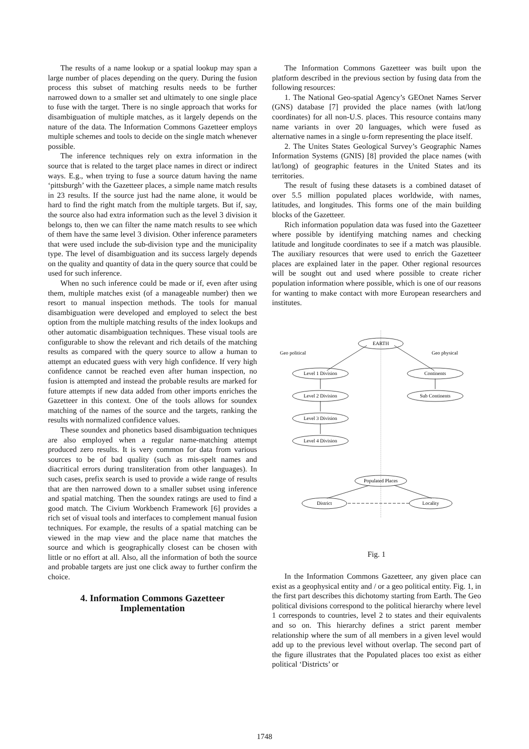The results of a name lookup or a spatial lookup may span a large number of places depending on the query. During the fusion process this subset of matching results needs to be further narrowed down to a smaller set and ultimately to one single place to fuse with the target. There is no single approach that works for disambiguation of multiple matches, as it largely depends on the nature of the data. The Information Commons Gazetteer employs multiple schemes and tools to decide on the single match whenever possible.
The inference techniques rely on extra information in the source that is related to the target place names in direct or indirect ways. E.g., when trying to fuse a source datum having the name ‘pittsburgh’ with the Gazetteer places, a simple name match results in 23 results. If the source just had the name alone, it would be hard to find the right match from the multiple targets. But if, say, the source also had extra information such as the level 3 division it belongs to, then we can filter the name match results to see which of them have the same level 3 division. Other inference parameters that were used include the sub-division type and the municipality type. The level of disambiguation and its success largely depends on the quality and quantity of data in the query source that could be used for such inference.
When no such inference could be made or if, even after using them, multiple matches exist (of a manageable number) then we resort to manual inspection methods. The tools for manual disambiguation were developed and employed to select the best option from the multiple matching results of the index lookups and other automatic disambiguation techniques. These visual tools are configurable to show the relevant and rich details of the matching results as compared with the query source to allow a human to attempt an educated guess with very high confidence. If very high confidence cannot be reached even after human inspection, no fusion is attempted and instead the probable results are marked for future attempts if new data added from other imports enriches the Gazetteer in this context. One of the tools allows for soundex matching of the names of the source and the targets, ranking the results with normalized confidence values.
These soundex and phonetics based disambiguation techniques are also employed when a regular name-matching attempt produced zero results. It is very common for data from various sources to be of bad quality (such as mis-spelt names and diacritical errors during transliteration from other languages). In such cases, prefix search is used to provide a wide range of results that are then narrowed down to a smaller subset using inference and spatial matching. Then the soundex ratings are used to find a good match. The Civium Workbench Framework [6] provides a rich set of visual tools and interfaces to complement manual fusion techniques. For example, the results of a spatial matching can be viewed in the map view and the place name that matches the source and which is geographically closest can be chosen with little or no effort at all. Also, all the information of both the source and probable targets are just one click away to further confirm the choice.
4. Information Commons Gazetteer
Implementation
The Information Commons Gazetteer was built upon the platform described in the previous section by fusing data from the following resources:
1. The National Geo-spatial Agency’s GEOnet Names Server (GNS) database [7] provided the place names (with lat/long coordinates) for all non-U.S. places. This resource contains many name variants in over 20 languages, which were fused as alternative names in a single u-form representing the place itself.
2. The Unites States Geological Survey’s Geographic Names Information Systems (GNIS) [8] provided the place names (with lat/long) of geographic features in the United States and its territories.
The result of fusing these datasets is a combined dataset of over 5.5 million populated places worldwide, with names, latitudes, and longitudes. This forms one of the main building blocks of the Gazetteer.
Rich information population data was fused into the Gazetteer where possible by identifying matching names and checking latitude and longitude coordinates to see if a match was plausible. The auxiliary resources that were used to enrich the Gazetteer places are explained later in the paper. Other regional resources will be sought out and used where possible to create richer population information where possible, which is one of our reasons for wanting to make contact with more European researchers and institutes.
EARTH
Geo political
Geo physical
Level 1 Division
Level 2 Division
Level 3 Division
Level 4 Division
Continents
Sub Continents
Populated Places
District
Locality
Fig. 1
In the Information Commons Gazetteer, any given place can exist as a geophysical entity and / or a geo political entity. Fig. 1, in the first part describes this dichotomy starting from Earth. The Geo political divisions correspond to the political hierarchy where level 1 corresponds to countries, level 2 to states and their equivalents and so on. This hierarchy defines a strict parent member relationship where the sum of all members in a given level would add up to the previous level without overlap. The second part of the figure illustrates that the Populated places too exist as either political ‘Districts’ or
1748